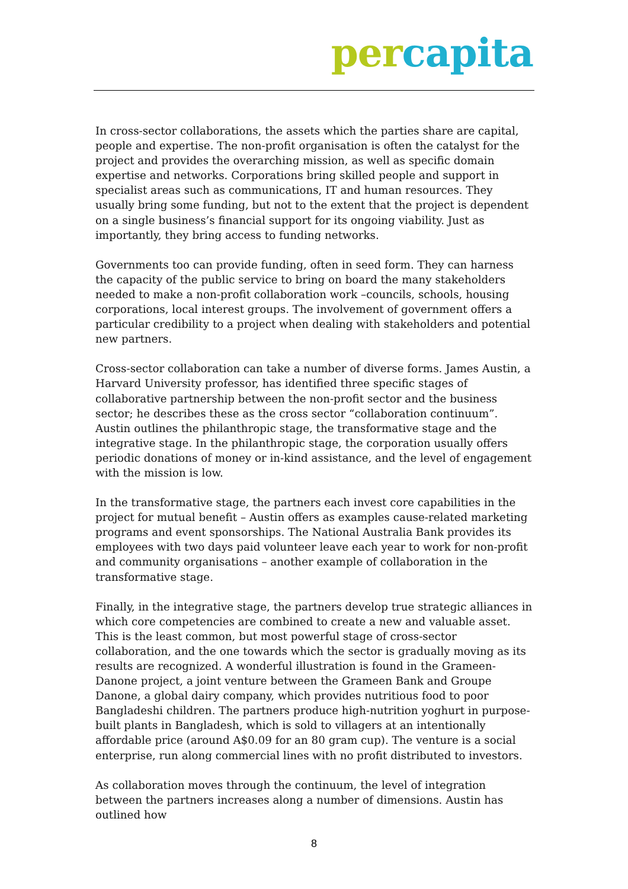per capita
In cross-sector collaborations, the assets which the parties share are capital, people and expertise. The non-profit organisation is often the catalyst for the project and provides the overarching mission, as well as specific domain expertise and networks. Corporations bring skilled people and support in specialist areas such as communications, IT and human resources. They usually bring some funding, but not to the extent that the project is dependent on a single business’s financial support for its ongoing viability. Just as importantly, they bring access to funding networks.
Governments too can provide funding, often in seed form. They can harness the capacity of the public service to bring on board the many stakeholders needed to make a non-profit collaboration work –councils, schools, housing corporations, local interest groups. The involvement of government offers a particular credibility to a project when dealing with stakeholders and potential new partners.
Cross-sector collaboration can take a number of diverse forms. James Austin, a Harvard University professor, has identified three specific stages of collaborative partnership between the non-profit sector and the business sector; he describes these as the cross sector “collaboration continuum”. Austin outlines the philanthropic stage, the transformative stage and the integrative stage. In the philanthropic stage, the corporation usually offers periodic donations of money or in-kind assistance, and the level of engagement with the mission is low.
In the transformative stage, the partners each invest core capabilities in the project for mutual benefit – Austin offers as examples cause-related marketing programs and event sponsorships. The National Australia Bank provides its employees with two days paid volunteer leave each year to work for non-profit and community organisations – another example of collaboration in the transformative stage.
Finally, in the integrative stage, the partners develop true strategic alliances in which core competencies are combined to create a new and valuable asset. This is the least common, but most powerful stage of cross-sector collaboration, and the one towards which the sector is gradually moving as its results are recognized. A wonderful illustration is found in the Grameen-Danone project, a joint venture between the Grameen Bank and Groupe Danone, a global dairy company, which provides nutritious food to poor Bangladeshi children. The partners produce high-nutrition yoghurt in purpose-built plants in Bangladesh, which is sold to villagers at an intentionally affordable price (around A$0.09 for an 80 gram cup). The venture is a social enterprise, run along commercial lines with no profit distributed to investors.
As collaboration moves through the continuum, the level of integration between the partners increases along a number of dimensions. Austin has outlined how
8